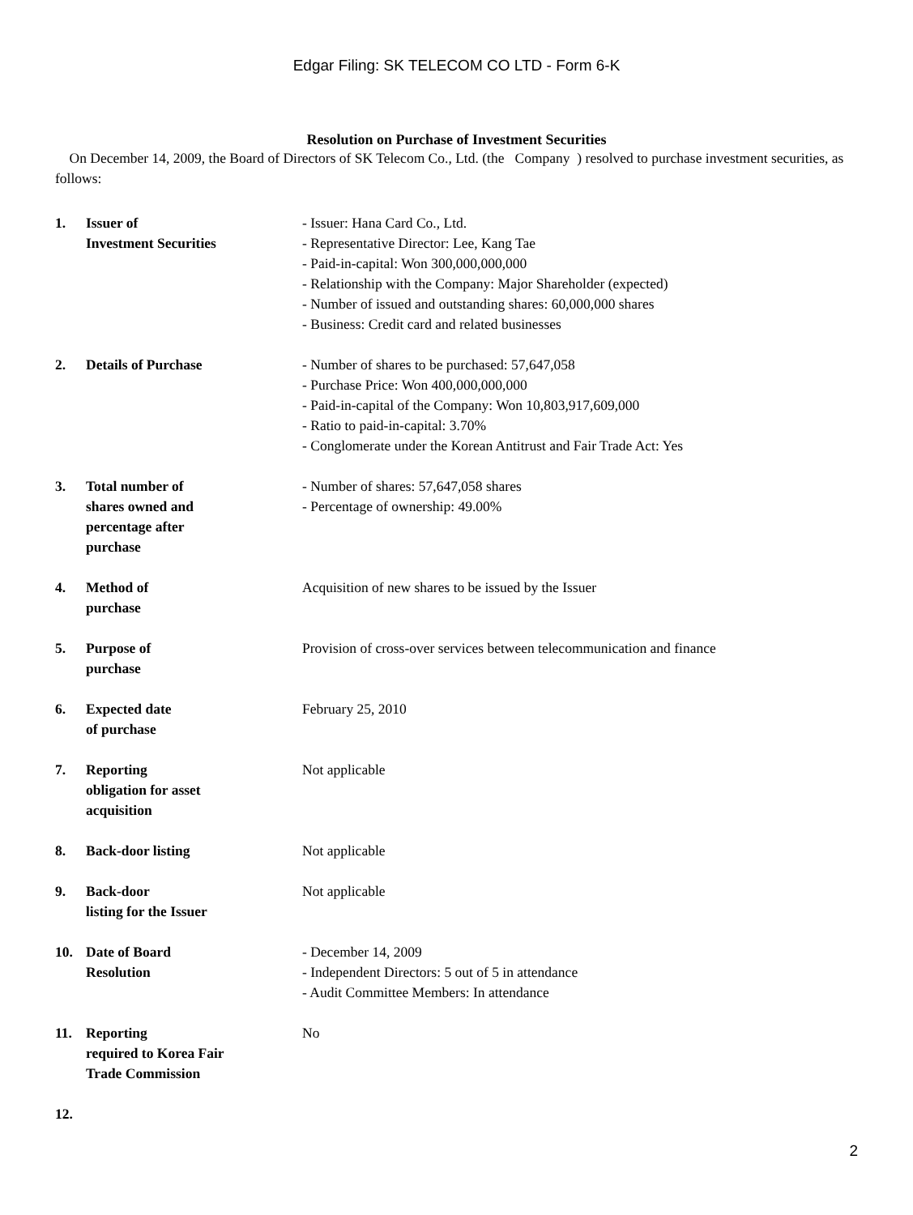Edgar Filing: SK TELECOM CO LTD - Form 6-K
Resolution on Purchase of Investment Securities
On December 14, 2009, the Board of Directors of SK Telecom Co., Ltd. (the Company ) resolved to purchase investment securities, as follows:
| 1. | Issuer of Investment Securities | - Issuer: Hana Card Co., Ltd. - Representative Director: Lee, Kang Tae - Paid-in-capital: Won 300,000,000,000 - Relationship with the Company: Major Shareholder (expected) - Number of issued and outstanding shares: 60,000,000 shares - Business: Credit card and related businesses |
| 2. | Details of Purchase | - Number of shares to be purchased: 57,647,058 - Purchase Price: Won 400,000,000,000 - Paid-in-capital of the Company: Won 10,803,917,609,000 - Ratio to paid-in-capital: 3.70% - Conglomerate under the Korean Antitrust and Fair Trade Act: Yes |
| 3. | Total number of shares owned and percentage after purchase | - Number of shares: 57,647,058 shares - Percentage of ownership: 49.00% |
| 4. | Method of purchase | Acquisition of new shares to be issued by the Issuer |
| 5. | Purpose of purchase | Provision of cross-over services between telecommunication and finance |
| 6. | Expected date of purchase | February 25, 2010 |
| 7. | Reporting obligation for asset acquisition | Not applicable |
| 8. | Back-door listing | Not applicable |
| 9. | Back-door listing for the Issuer | Not applicable |
| 10. | Date of Board Resolution | - December 14, 2009 - Independent Directors: 5 out of 5 in attendance - Audit Committee Members: In attendance |
| 11. | Reporting required to Korea Fair Trade Commission | No |
| 12. | | |
2